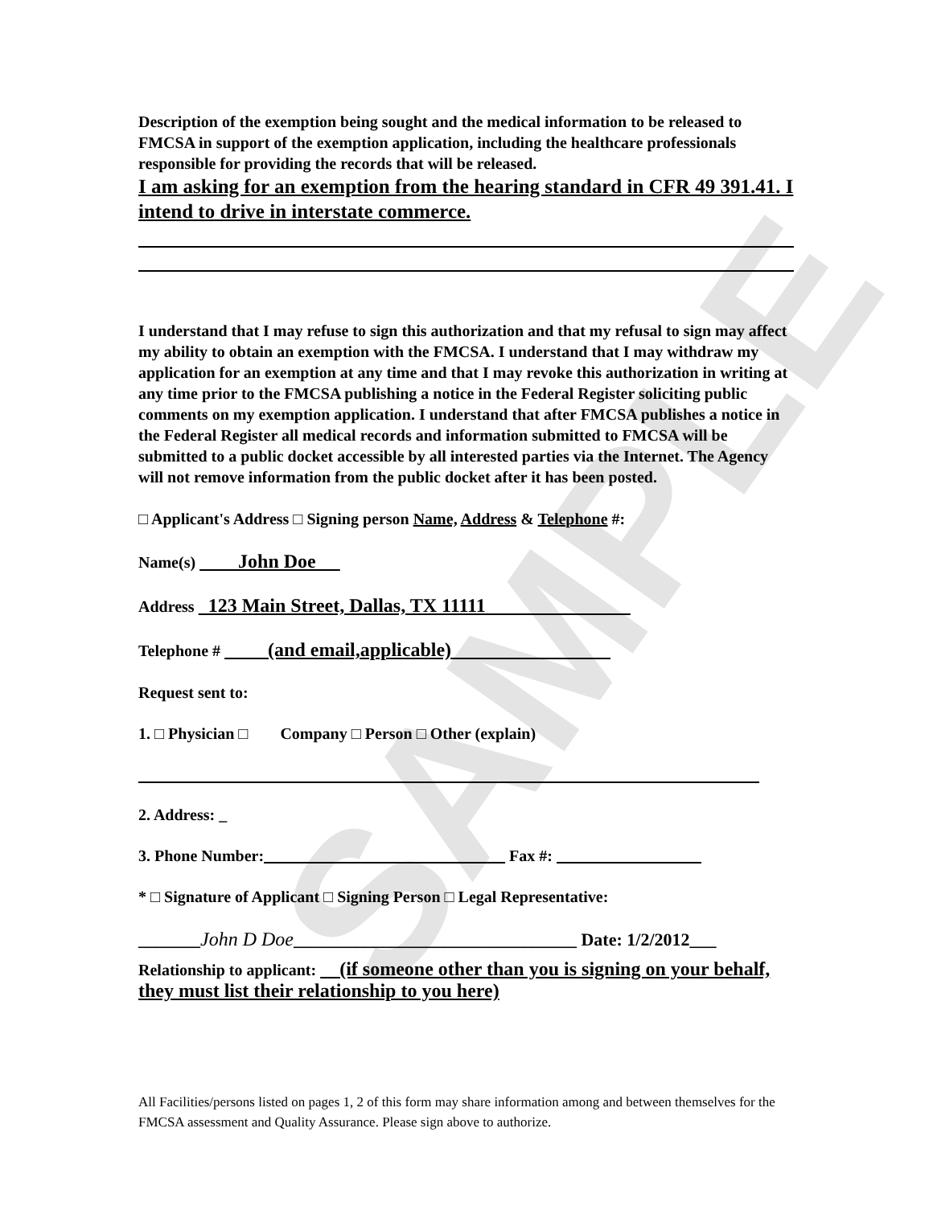SAMPLE
Description of the exemption being sought and the medical information to be released to FMCSA in support of the exemption application, including the healthcare professionals responsible for providing the records that will be released.
I am asking for an exemption from the hearing standard in CFR 49 391.41. I intend to drive in interstate commerce.
I understand that I may refuse to sign this authorization and that my refusal to sign may affect my ability to obtain an exemption with the FMCSA. I understand that I may withdraw my application for an exemption at any time and that I may revoke this authorization in writing at any time prior to the FMCSA publishing a notice in the Federal Register soliciting public comments on my exemption application. I understand that after FMCSA publishes a notice in the Federal Register all medical records and information submitted to FMCSA will be submitted to a public docket accessible by all interested parties via the Internet. The Agency will not remove information from the public docket after it has been posted.
□ Applicant's Address □ Signing person Name, Address & Telephone #:
Name(s) John Doe
Address 123 Main Street, Dallas, TX 11111
Telephone # (and email,applicable)
Request sent to:
1. □ Physician □ Company □ Person □ Other (explain)
2. Address: _
3. Phone Number: Fax #:
* □ Signature of Applicant □ Signing Person □ Legal Representative:
_______John D Doe________________________________ Date: 1/2/2012___
Relationship to applicant: (if someone other than you is signing on your behalf, they must list their relationship to you here)
All Facilities/persons listed on pages 1, 2 of this form may share information among and between themselves for the FMCSA assessment and Quality Assurance. Please sign above to authorize.